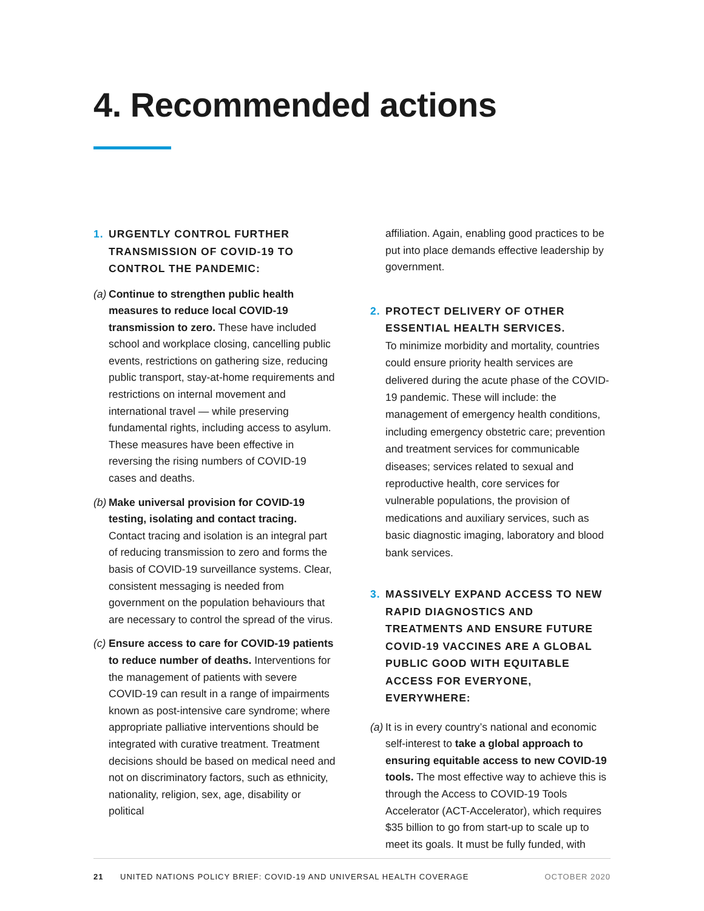4. Recommended actions
1. URGENTLY CONTROL FURTHER TRANSMISSION OF COVID-19 TO CONTROL THE PANDEMIC:
(a) Continue to strengthen public health measures to reduce local COVID-19 transmission to zero. These have included school and workplace closing, cancelling public events, restrictions on gathering size, reducing public transport, stay-at-home requirements and restrictions on internal movement and international travel — while preserving fundamental rights, including access to asylum. These measures have been effective in reversing the rising numbers of COVID-19 cases and deaths.
(b) Make universal provision for COVID-19 testing, isolating and contact tracing. Contact tracing and isolation is an integral part of reducing transmission to zero and forms the basis of COVID-19 surveillance systems. Clear, consistent messaging is needed from government on the population behaviours that are necessary to control the spread of the virus.
(c) Ensure access to care for COVID-19 patients to reduce number of deaths. Interventions for the management of patients with severe COVID-19 can result in a range of impairments known as post-intensive care syndrome; where appropriate palliative interventions should be integrated with curative treatment. Treatment decisions should be based on medical need and not on discriminatory factors, such as ethnicity, nationality, religion, sex, age, disability or political
affiliation. Again, enabling good practices to be put into place demands effective leadership by government.
2. PROTECT DELIVERY OF OTHER ESSENTIAL HEALTH SERVICES.
To minimize morbidity and mortality, countries could ensure priority health services are delivered during the acute phase of the COVID-19 pandemic. These will include: the management of emergency health conditions, including emergency obstetric care; prevention and treatment services for communicable diseases; services related to sexual and reproductive health, core services for vulnerable populations, the provision of medications and auxiliary services, such as basic diagnostic imaging, laboratory and blood bank services.
3. MASSIVELY EXPAND ACCESS TO NEW RAPID DIAGNOSTICS AND TREATMENTS AND ENSURE FUTURE COVID-19 VACCINES ARE A GLOBAL PUBLIC GOOD WITH EQUITABLE ACCESS FOR EVERYONE, EVERYWHERE:
(a) It is in every country’s national and economic self-interest to take a global approach to ensuring equitable access to new COVID-19 tools. The most effective way to achieve this is through the Access to COVID-19 Tools Accelerator (ACT-Accelerator), which requires $35 billion to go from start-up to scale up to meet its goals. It must be fully funded, with
21 UNITED NATIONS POLICY BRIEF: COVID-19 AND UNIVERSAL HEALTH COVERAGE OCTOBER 2020